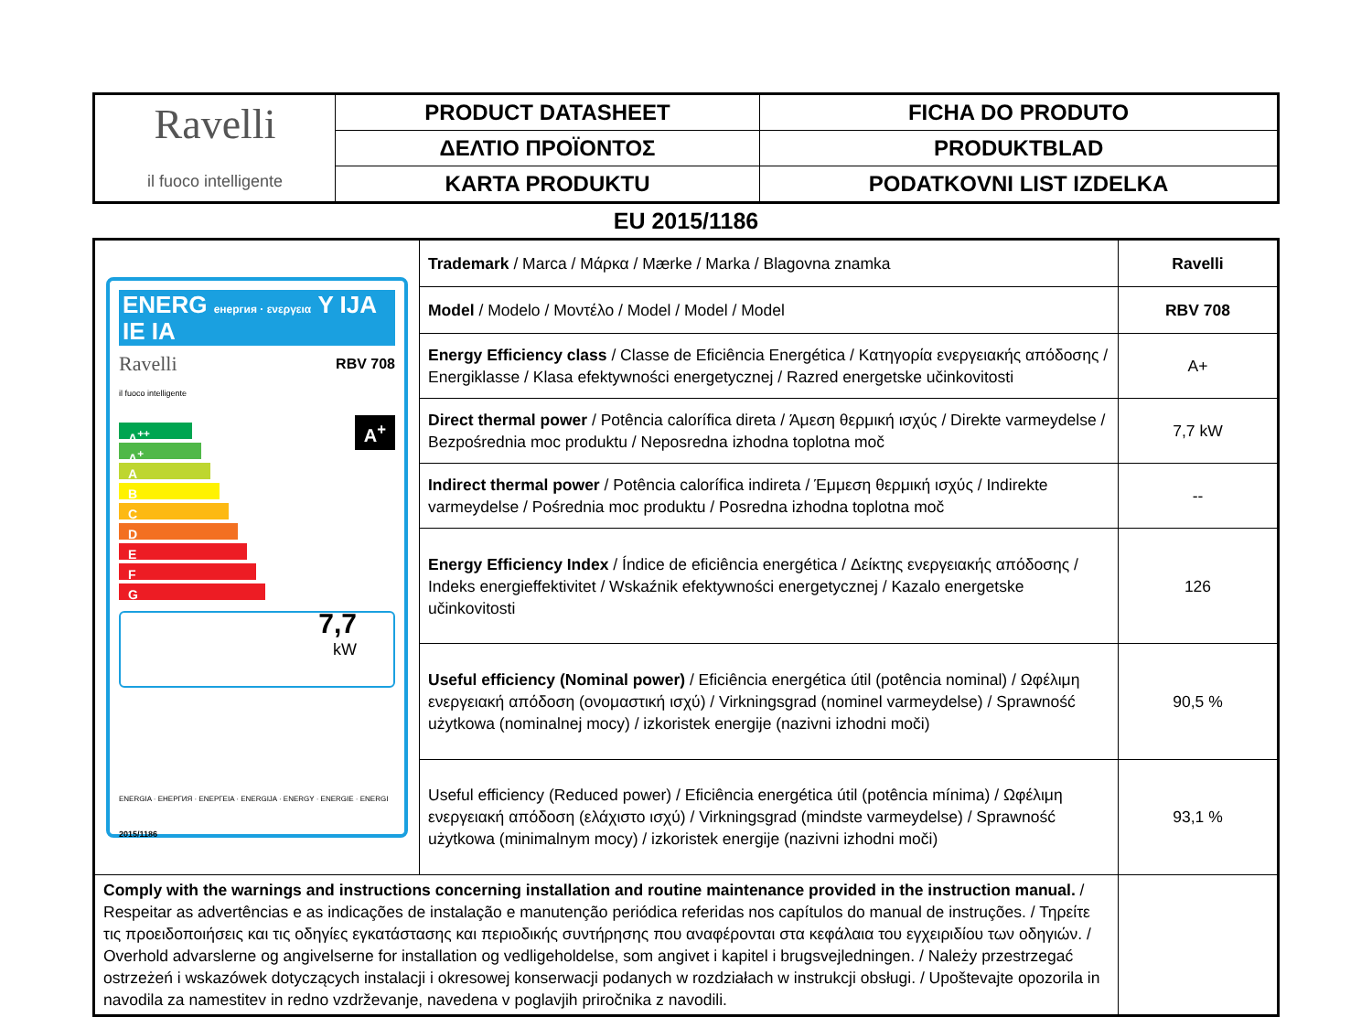| Ravelli il fuoco intelligente | PRODUCT DATASHEET | FICHA DO PRODUTO |
| | ΔΕΛΤΙΟ ΠΡΟΪΟΝΤΟΣ | PRODUKTBLAD |
| | KARTA PRODUKTU | PODATKOVNI LIST IZDELKA |
EU 2015/1186
| ENERG енергия · ενεργεια Y IJA IE IA Ravelli RBV 708 il fuoco intelligente A<sup>+</sup> A<sup>++</sup> A<sup>+</sup> A B C D E F G 7,7 kW ENERGIA · ЕНЕРГИЯ · ΕΝΕΡΓΕΙΑ · ENERGIJA · ENERGY · ENERGIE · ENERGI 2015/1186 | Trademark / Marca / Μάρκα / Mærke / Marka / Blagovna znamka | Ravelli |
| | Model / Modelo / Μοντέλο / Model / Model / Model | RBV 708 |
| | Energy Efficiency class / Classe de Eficiência Energética / Κατηγορία ενεργειακής απόδοσης / Energiklasse / Klasa efektywności energetycznej / Razred energetske učinkovitosti | A+ |
| | Direct thermal power / Potência calorífica direta / Άμεση θερμική ισχύς / Direkte varmeydelse / Bezpośrednia moc produktu / Neposredna izhodna toplotna moč | 7,7 kW |
| | Indirect thermal power / Potência calorífica indireta / Έμμεση θερμική ισχύς / Indirekte varmeydelse / Pośrednia moc produktu / Posredna izhodna toplotna moč | -- |
| | Energy Efficiency Index / Índice de eficiência energética / Δείκτης ενεργειακής απόδοσης / Indeks energieffektivitet / Wskaźnik efektywności energetycznej / Kazalo energetske učinkovitosti | 126 |
| | Useful efficiency (Nominal power) / Eficiência energética útil (potência nominal) / Ωφέλιμη ενεργειακή απόδοση (ονομαστική ισχύ) / Virkningsgrad (nominel varmeydelse) / Sprawność użytkowa (nominalnej mocy) / izkoristek energije (nazivni izhodni moči) | 90,5 % |
| | Useful efficiency (Reduced power) / Eficiência energética útil (potência mínima) / Ωφέλιμη ενεργειακή απόδοση (ελάχιστο ισχύ) / Virkningsgrad (mindste varmeydelse) / Sprawność użytkowa (minimalnym mocy) / izkoristek energije (nazivni izhodni moči) | 93,1 % |
| Comply with the warnings and instructions concerning installation and routine maintenance provided in the instruction manual. / Respeitar as advertências e as indicações de instalação e manutenção periódica referidas nos capítulos do manual de instruções. / Τηρείτε τις προειδοποιήσεις και τις οδηγίες εγκατάστασης και περιοδικής συντήρησης που αναφέρονται στα κεφάλαια του εγχειριδίου των οδηγιών. / Overhold advarslerne og angivelserne for installation og vedligeholdelse, som angivet i kapitel i brugsvejledningen. / Należy przestrzegać ostrzeżeń i wskazówek dotyczących instalacji i okresowej konserwacji podanych w rozdziałach w instrukcji obsługi. / Upoštevajte opozorila in navodila za namestitev in redno vzdrževanje, navedena v poglavjih priročnika z navodili. | | |